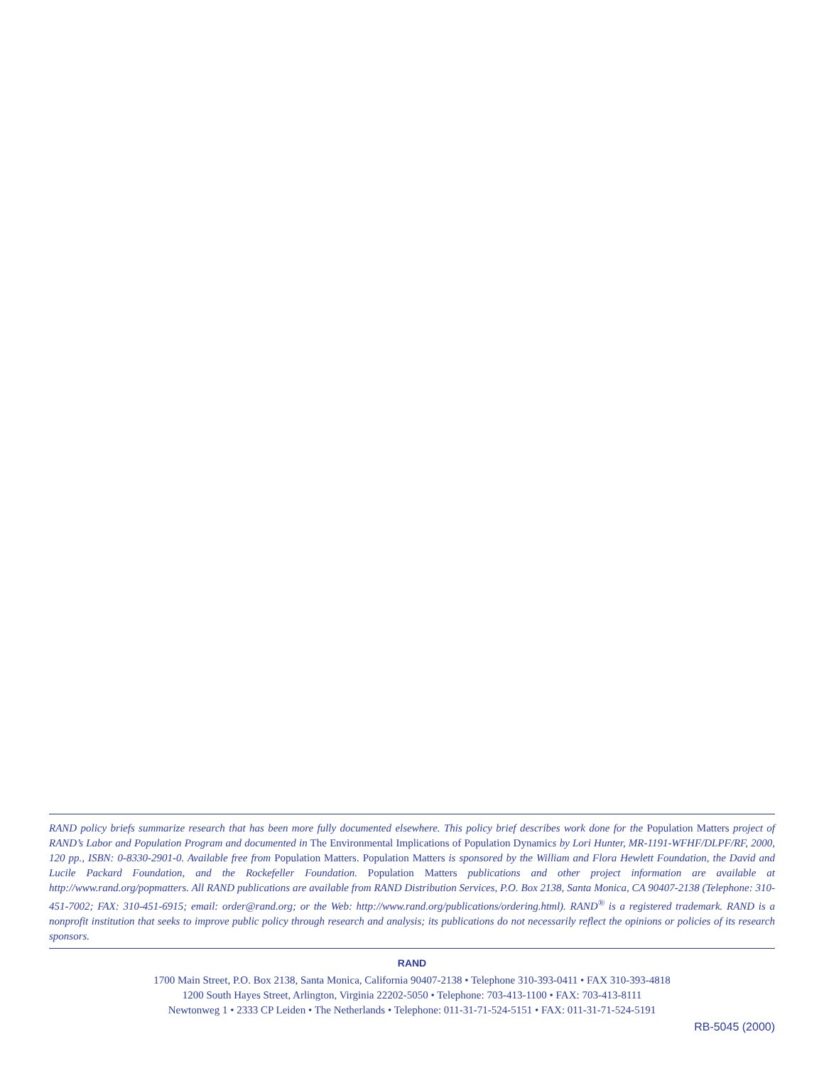RAND policy briefs summarize research that has been more fully documented elsewhere. This policy brief describes work done for the Population Matters project of RAND’s Labor and Population Program and documented in The Environmental Implications of Population Dynamics by Lori Hunter, MR-1191-WFHF/DLPF/RF, 2000, 120 pp., ISBN: 0-8330-2901-0. Available free from Population Matters. Population Matters is sponsored by the William and Flora Hewlett Foundation, the David and Lucile Packard Foundation, and the Rockefeller Foundation. Population Matters publications and other project information are available at http://www.rand.org/popmatters. All RAND publications are available from RAND Distribution Services, P.O. Box 2138, Santa Monica, CA 90407-2138 (Telephone: 310-451-7002; FAX: 310-451-6915; email: order@rand.org; or the Web: http://www.rand.org/publications/ordering.html). RAND<sup>®</sup> is a registered trademark. RAND is a nonprofit institution that seeks to improve public policy through research and analysis; its publications do not necessarily reflect the opinions or policies of its research sponsors.
RAND
1700 Main Street, P.O. Box 2138, Santa Monica, California 90407-2138 • Telephone 310-393-0411 • FAX 310-393-4818
1200 South Hayes Street, Arlington, Virginia 22202-5050 • Telephone: 703-413-1100 • FAX: 703-413-8111
Newtonweg 1 • 2333 CP Leiden • The Netherlands • Telephone: 011-31-71-524-5151 • FAX: 011-31-71-524-5191
RB-5045 (2000)